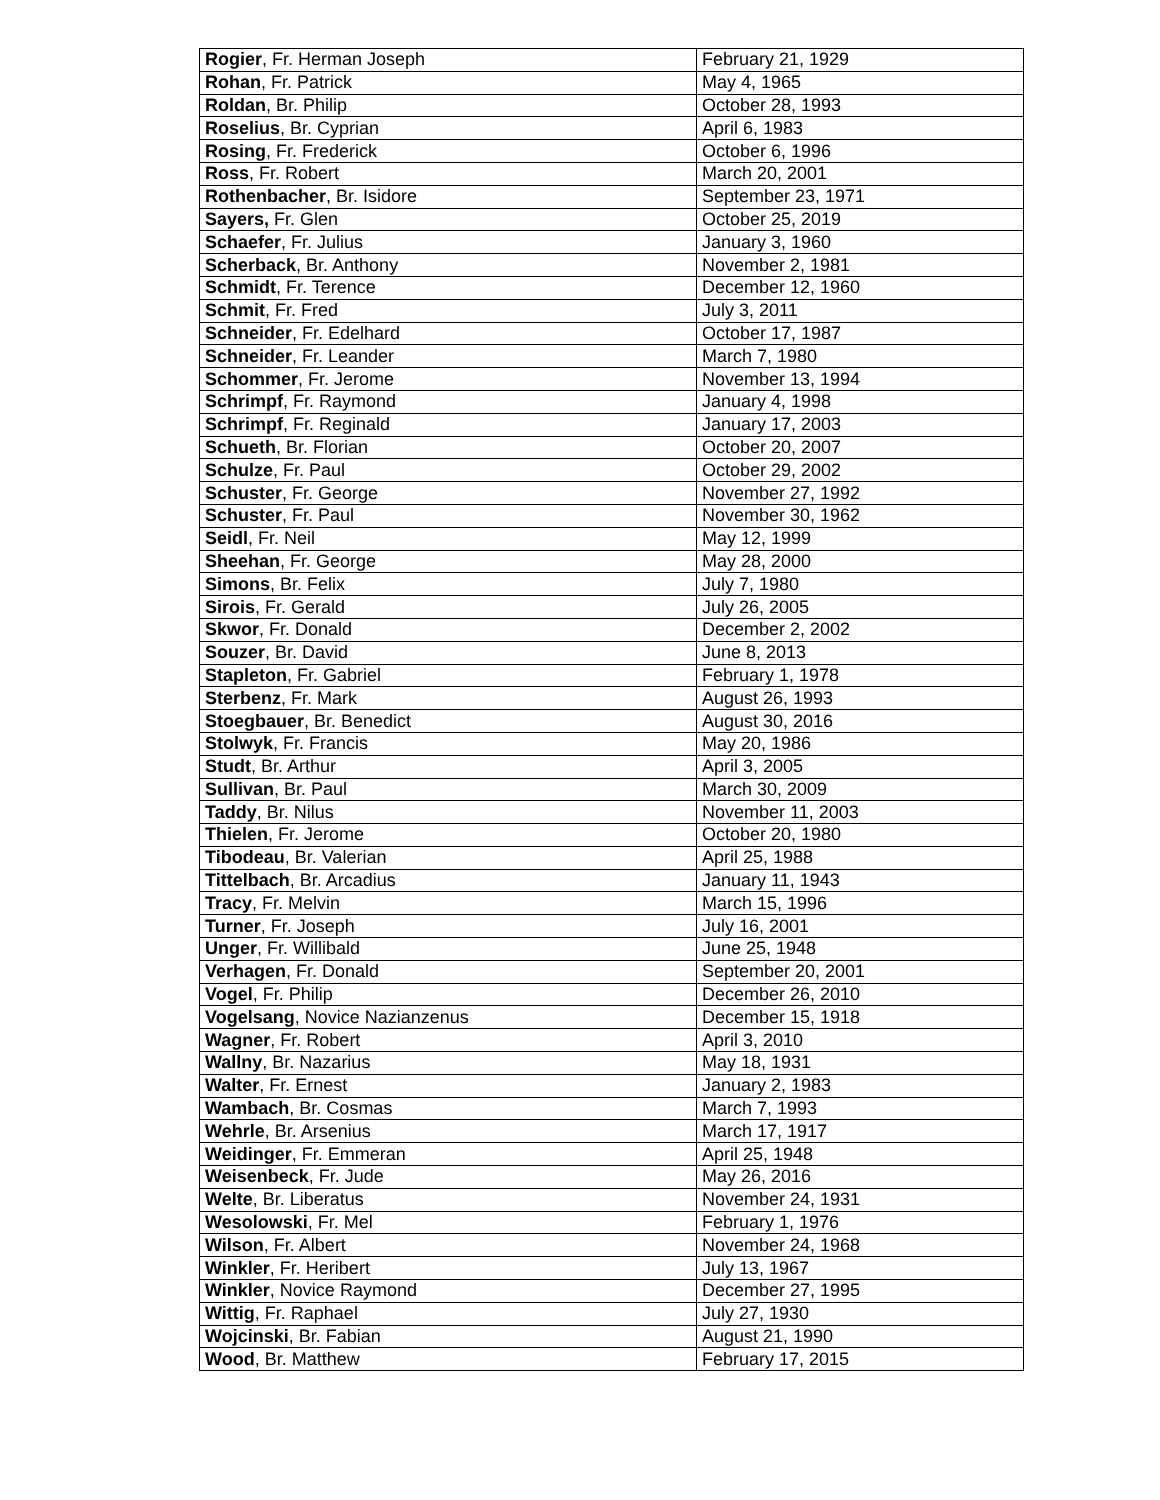| Rogier , Fr. Herman Joseph | February 21, 1929 |
| Rohan , Fr. Patrick | May 4, 1965 |
| Roldan , Br. Philip | October 28, 1993 |
| Roselius , Br. Cyprian | April 6, 1983 |
| Rosing , Fr. Frederick | October 6, 1996 |
| Ross , Fr. Robert | March 20, 2001 |
| Rothenbacher , Br. Isidore | September 23, 1971 |
| Sayers, Fr. Glen | October 25, 2019 |
| Schaefer , Fr. Julius | January 3, 1960 |
| Scherback , Br. Anthony | November 2, 1981 |
| Schmidt , Fr. Terence | December 12, 1960 |
| Schmit , Fr. Fred | July 3, 2011 |
| Schneider , Fr. Edelhard | October 17, 1987 |
| Schneider , Fr. Leander | March 7, 1980 |
| Schommer , Fr. Jerome | November 13, 1994 |
| Schrimpf , Fr. Raymond | January 4, 1998 |
| Schrimpf , Fr. Reginald | January 17, 2003 |
| Schueth , Br. Florian | October 20, 2007 |
| Schulze , Fr. Paul | October 29, 2002 |
| Schuster , Fr. George | November 27, 1992 |
| Schuster , Fr. Paul | November 30, 1962 |
| Seidl , Fr. Neil | May 12, 1999 |
| Sheehan , Fr. George | May 28, 2000 |
| Simons , Br. Felix | July 7, 1980 |
| Sirois , Fr. Gerald | July 26, 2005 |
| Skwor , Fr. Donald | December 2, 2002 |
| Souzer , Br. David | June 8, 2013 |
| Stapleton , Fr. Gabriel | February 1, 1978 |
| Sterbenz , Fr. Mark | August 26, 1993 |
| Stoegbauer , Br. Benedict | August 30, 2016 |
| Stolwyk , Fr. Francis | May 20, 1986 |
| Studt , Br. Arthur | April 3, 2005 |
| Sullivan , Br. Paul | March 30, 2009 |
| Taddy , Br. Nilus | November 11, 2003 |
| Thielen , Fr. Jerome | October 20, 1980 |
| Tibodeau , Br. Valerian | April 25, 1988 |
| Tittelbach , Br. Arcadius | January 11, 1943 |
| Tracy , Fr. Melvin | March 15, 1996 |
| Turner , Fr. Joseph | July 16, 2001 |
| Unger , Fr. Willibald | June 25, 1948 |
| Verhagen , Fr. Donald | September 20, 2001 |
| Vogel , Fr. Philip | December 26, 2010 |
| Vogelsang , Novice Nazianzenus | December 15, 1918 |
| Wagner , Fr. Robert | April 3, 2010 |
| Wallny , Br. Nazarius | May 18, 1931 |
| Walter , Fr. Ernest | January 2, 1983 |
| Wambach , Br. Cosmas | March 7, 1993 |
| Wehrle , Br. Arsenius | March 17, 1917 |
| Weidinger , Fr. Emmeran | April 25, 1948 |
| Weisenbeck , Fr. Jude | May 26, 2016 |
| Welte , Br. Liberatus | November 24, 1931 |
| Wesolowski , Fr. Mel | February 1, 1976 |
| Wilson , Fr. Albert | November 24, 1968 |
| Winkler , Fr. Heribert | July 13, 1967 |
| Winkler , Novice Raymond | December 27, 1995 |
| Wittig , Fr. Raphael | July 27, 1930 |
| Wojcinski , Br. Fabian | August 21, 1990 |
| Wood , Br. Matthew | February 17, 2015 |